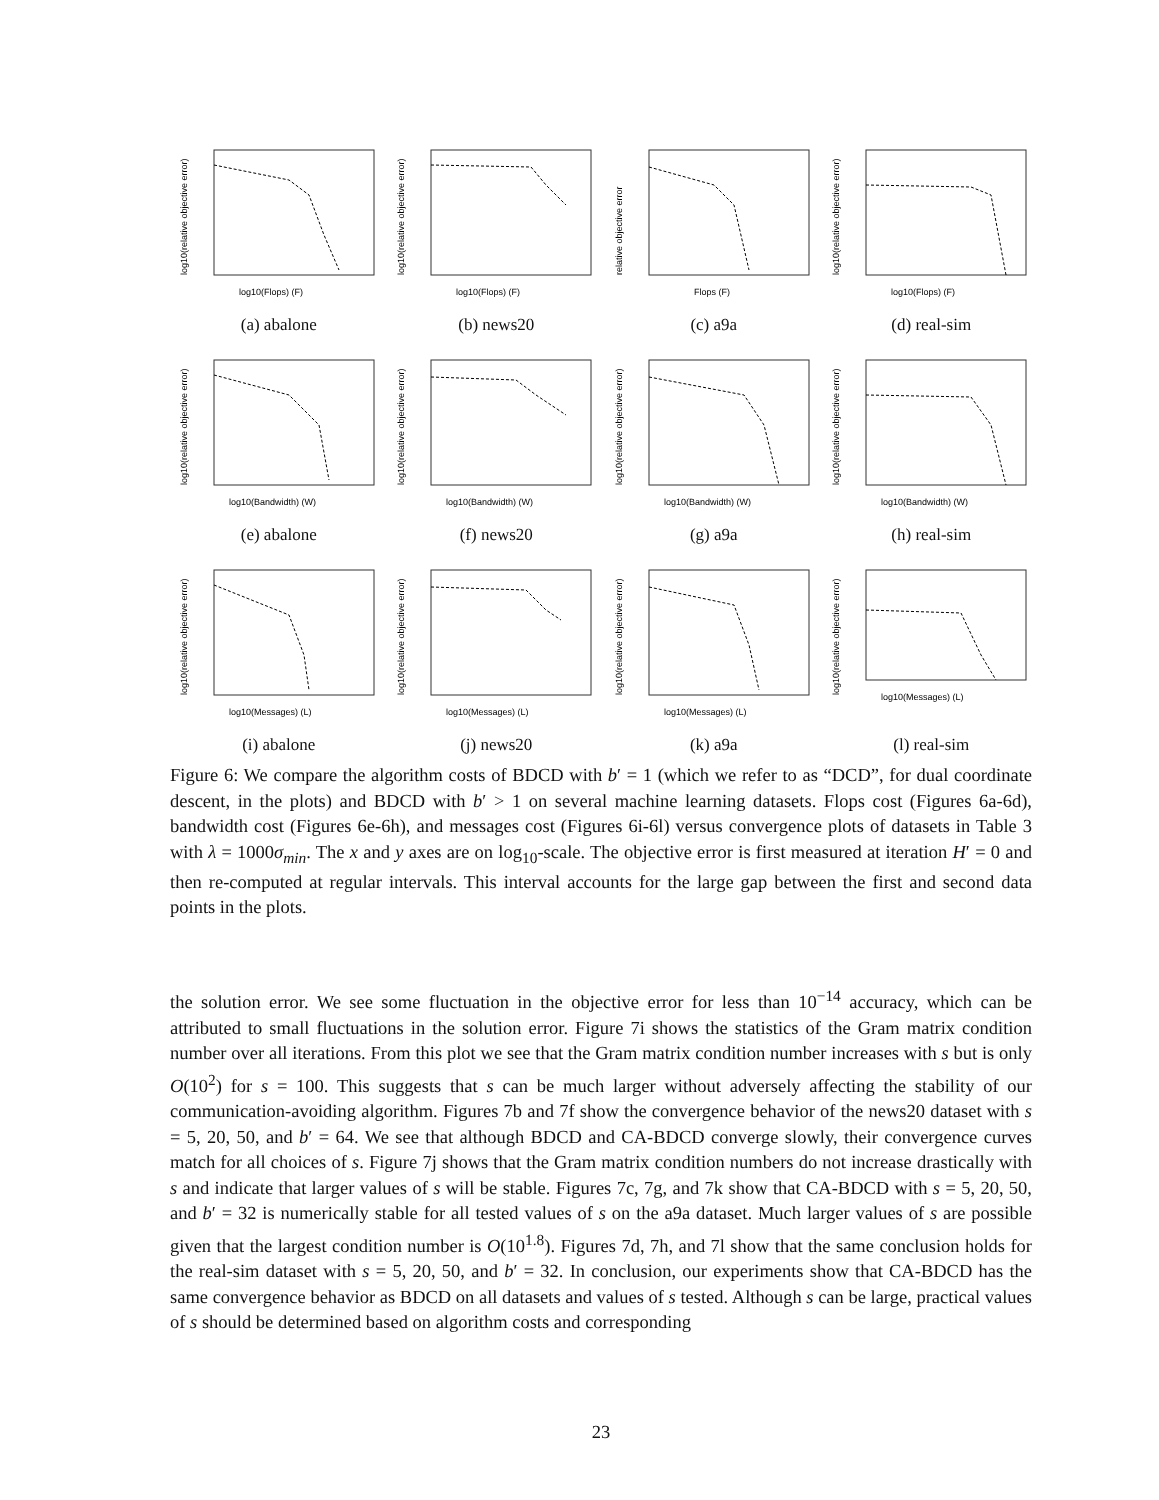log10(Flops) (F)
log10(relative objective error)
(a) abalone
log10(Flops) (F)
log10(relative objective error)
(b) news20
Flops (F)
relative objective error
(c) a9a
log10(Flops) (F)
log10(relative objective error)
(d) real-sim
log10(Bandwidth) (W)
log10(relative objective error)
(e) abalone
log10(Bandwidth) (W)
log10(relative objective error)
(f) news20
log10(Bandwidth) (W)
log10(relative objective error)
(g) a9a
log10(Bandwidth) (W)
log10(relative objective error)
(h) real-sim
log10(Messages) (L)
log10(relative objective error)
(i) abalone
log10(Messages) (L)
log10(relative objective error)
(j) news20
log10(Messages) (L)
log10(relative objective error)
(k) a9a
log10(Messages) (L)
log10(relative objective error)
(l) real-sim
Figure 6: We compare the algorithm costs of BDCD with b′ = 1 (which we refer to as “DCD”, for dual coordinate descent, in the plots) and BDCD with b′ > 1 on several machine learning datasets. Flops cost (Figures 6a-6d), bandwidth cost (Figures 6e-6h), and messages cost (Figures 6i-6l) versus convergence plots of datasets in Table 3 with λ = 1000σ<sub>min</sub>. The x and y axes are on log<sub>10</sub>-scale. The objective error is first measured at iteration H′ = 0 and then re-computed at regular intervals. This interval accounts for the large gap between the first and second data points in the plots.
the solution error. We see some fluctuation in the objective error for less than 10<sup>−14</sup> accuracy, which can be attributed to small fluctuations in the solution error. Figure 7i shows the statistics of the Gram matrix condition number over all iterations. From this plot we see that the Gram matrix condition number increases with s but is only O(10<sup>2</sup>) for s = 100. This suggests that s can be much larger without adversely affecting the stability of our communication-avoiding algorithm. Figures 7b and 7f show the convergence behavior of the news20 dataset with s = 5, 20, 50, and b′ = 64. We see that although BDCD and CA-BDCD converge slowly, their convergence curves match for all choices of s. Figure 7j shows that the Gram matrix condition numbers do not increase drastically with s and indicate that larger values of s will be stable. Figures 7c, 7g, and 7k show that CA-BDCD with s = 5, 20, 50, and b′ = 32 is numerically stable for all tested values of s on the a9a dataset. Much larger values of s are possible given that the largest condition number is O(10<sup>1.8</sup>). Figures 7d, 7h, and 7l show that the same conclusion holds for the real-sim dataset with s = 5, 20, 50, and b′ = 32. In conclusion, our experiments show that CA-BDCD has the same convergence behavior as BDCD on all datasets and values of s tested. Although s can be large, practical values of s should be determined based on algorithm costs and corresponding
23